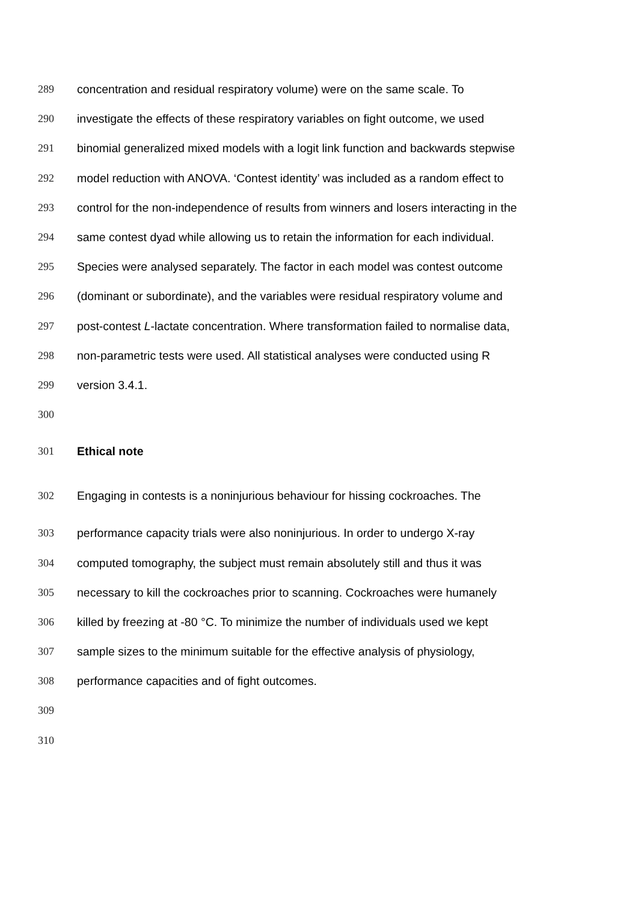289 concentration and residual respiratory volume) were on the same scale. To
290 investigate the effects of these respiratory variables on fight outcome, we used
291 binomial generalized mixed models with a logit link function and backwards stepwise
292 model reduction with ANOVA. ‘Contest identity’ was included as a random effect to
293 control for the non-independence of results from winners and losers interacting in the
294 same contest dyad while allowing us to retain the information for each individual.
295 Species were analysed separately. The factor in each model was contest outcome
296 (dominant or subordinate), and the variables were residual respiratory volume and
297 post-contest L-lactate concentration. Where transformation failed to normalise data,
298 non-parametric tests were used. All statistical analyses were conducted using R
299 version 3.4.1.
300
301 Ethical note
302 Engaging in contests is a noninjurious behaviour for hissing cockroaches. The
303 performance capacity trials were also noninjurious. In order to undergo X-ray
304 computed tomography, the subject must remain absolutely still and thus it was
305 necessary to kill the cockroaches prior to scanning. Cockroaches were humanely
306 killed by freezing at -80 °C. To minimize the number of individuals used we kept
307 sample sizes to the minimum suitable for the effective analysis of physiology,
308 performance capacities and of fight outcomes.
309
310